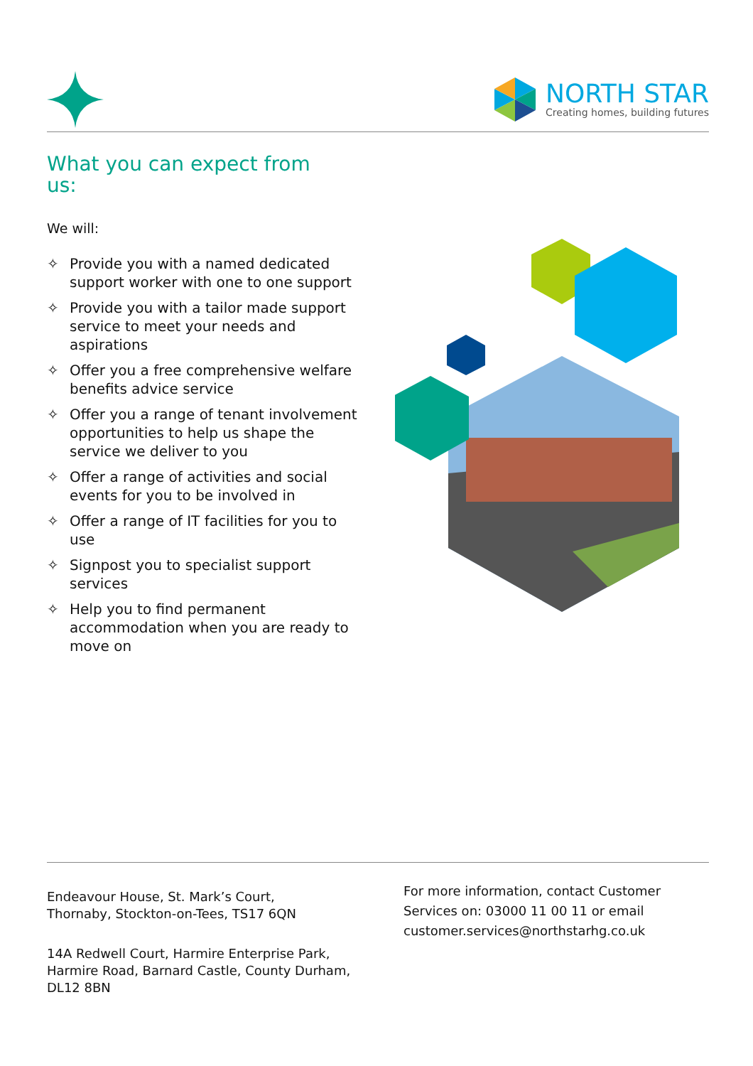NORTH STAR
Creating homes, building futures
What you can expect from us:
We will:
✧ Provide you with a named dedicated support worker with one to one support
✧ Provide you with a tailor made support service to meet your needs and aspirations
✧ Offer you a free comprehensive welfare benefits advice service
✧ Offer you a range of tenant involvement opportunities to help us shape the service we deliver to you
✧ Offer a range of activities and social events for you to be involved in
✧ Offer a range of IT facilities for you to use
✧ Signpost you to specialist support services
✧ Help you to find permanent accommodation when you are ready to move on
Endeavour House, St. Mark’s Court,
Thornaby, Stockton-on-Tees, TS17 6QN
14A Redwell Court, Harmire Enterprise Park, Harmire Road, Barnard Castle, County Durham, DL12 8BN
For more information, contact Customer Services on: 03000 11 00 11 or email customer.services@northstarhg.co.uk